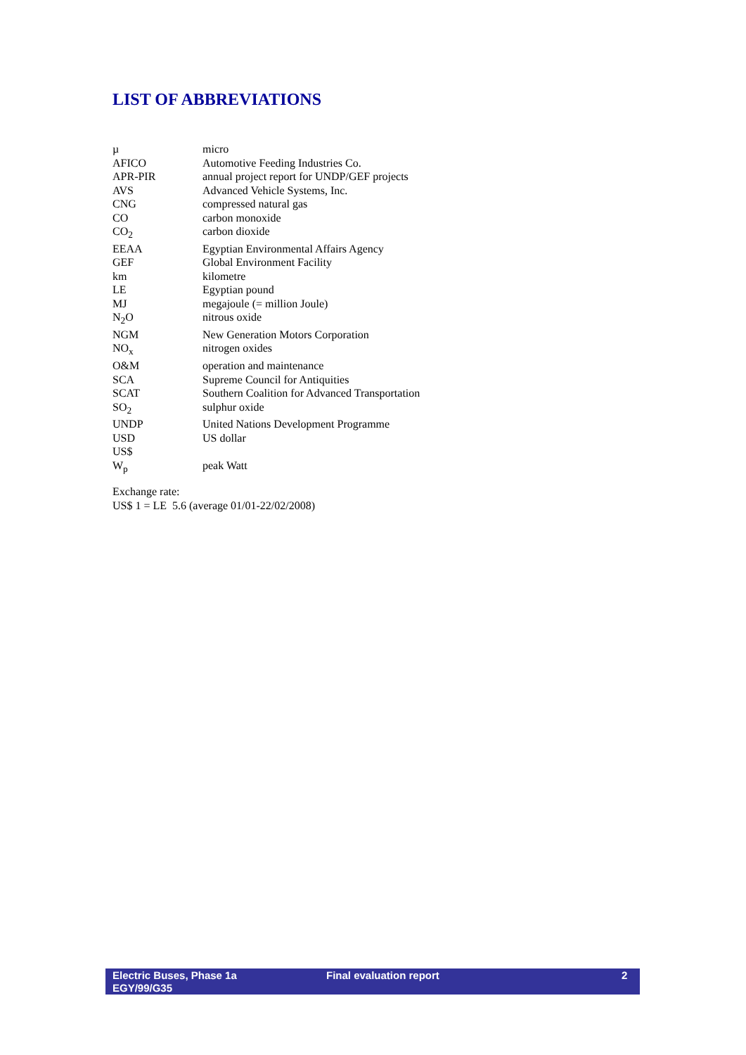LIST OF ABBREVIATIONS
| µ | micro |
| AFICO | Automotive Feeding Industries Co. |
| APR-PIR | annual project report for UNDP/GEF projects |
| AVS | Advanced Vehicle Systems, Inc. |
| CNG | compressed natural gas |
| CO | carbon monoxide |
| CO<sub>2</sub> | carbon dioxide |
| EEAA | Egyptian Environmental Affairs Agency |
| GEF | Global Environment Facility |
| km | kilometre |
| LE | Egyptian pound |
| MJ | megajoule (= million Joule) |
| N<sub>2</sub>O | nitrous oxide |
| NGM | New Generation Motors Corporation |
| NO<sub>x</sub> | nitrogen oxides |
| O&M | operation and maintenance |
| SCA | Supreme Council for Antiquities |
| SCAT | Southern Coalition for Advanced Transportation |
| SO<sub>2</sub> | sulphur oxide |
| UNDP | United Nations Development Programme |
| USD | US dollar |
| US$ | |
| W<sub>p</sub> | peak Watt |
Exchange rate:
US$ 1 = LE 5.6 (average 01/01-22/02/2008)
Electric Buses, Phase 1a
EGY/99/G35
Final evaluation report 2